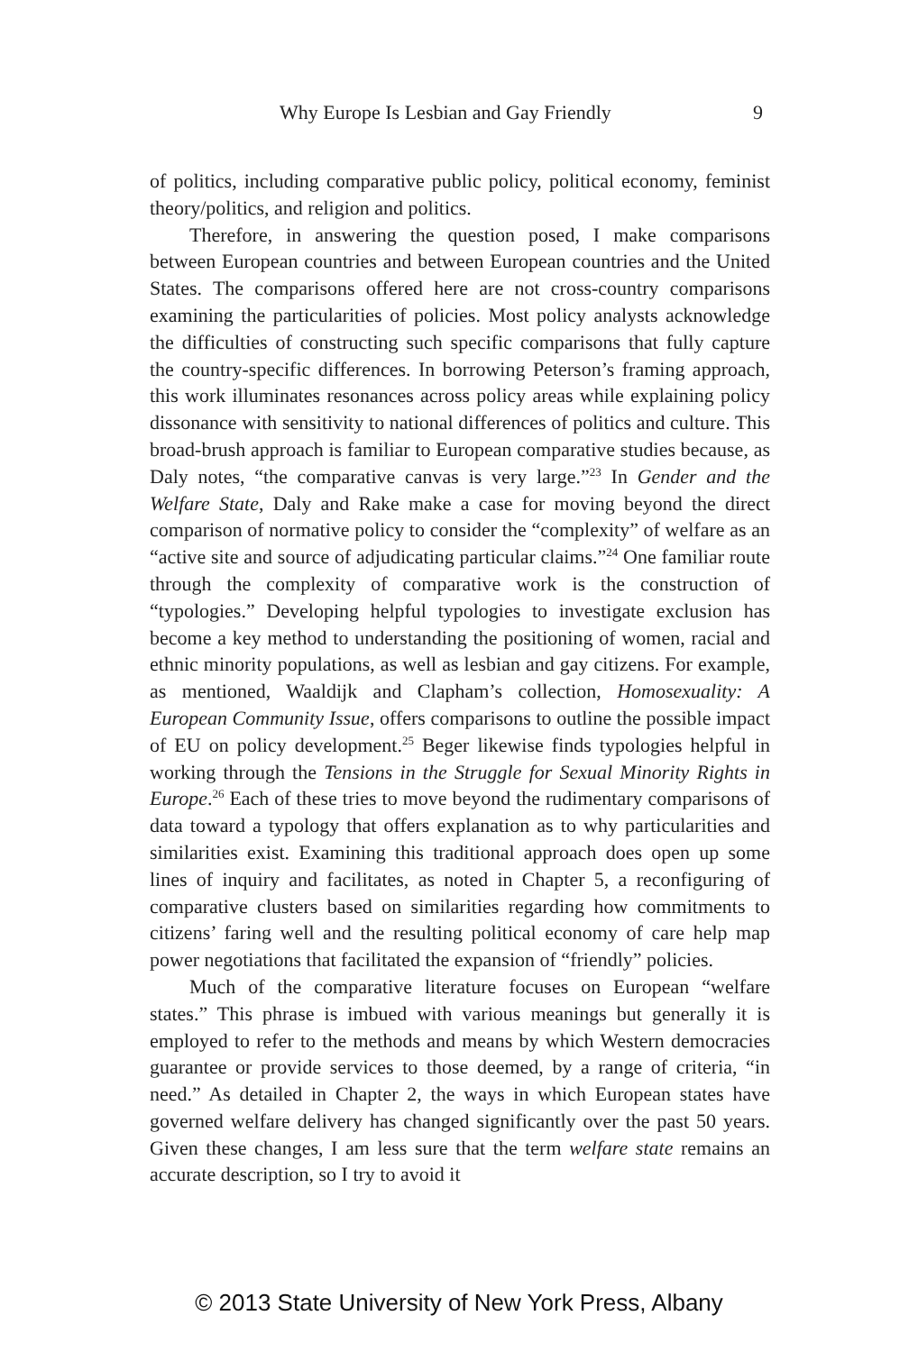Why Europe Is Lesbian and Gay Friendly 9
of politics, including comparative public policy, political economy, feminist theory/politics, and religion and politics.
Therefore, in answering the question posed, I make comparisons between European countries and between European countries and the United States. The comparisons offered here are not cross-country comparisons examining the particularities of policies. Most policy analysts acknowledge the difficulties of constructing such specific comparisons that fully capture the country-specific differences. In borrowing Peterson’s framing approach, this work illuminates resonances across policy areas while explaining policy dissonance with sensitivity to national differences of politics and culture. This broad-brush approach is familiar to European comparative studies because, as Daly notes, “the comparative canvas is very large.”<sup>23</sup> In Gender and the Welfare State, Daly and Rake make a case for moving beyond the direct comparison of normative policy to consider the “complexity” of welfare as an “active site and source of adjudicating particular claims.”<sup>24</sup> One familiar route through the complexity of comparative work is the construction of “typologies.” Developing helpful typologies to investigate exclusion has become a key method to understanding the positioning of women, racial and ethnic minority populations, as well as lesbian and gay citizens. For example, as mentioned, Waaldijk and Clapham’s collection, Homosexuality: A European Community Issue, offers comparisons to outline the possible impact of EU on policy development.<sup>25</sup> Beger likewise finds typologies helpful in working through the Tensions in the Struggle for Sexual Minority Rights in Europe.<sup>26</sup> Each of these tries to move beyond the rudimentary comparisons of data toward a typology that offers explanation as to why particularities and similarities exist. Examining this traditional approach does open up some lines of inquiry and facilitates, as noted in Chapter 5, a reconfiguring of comparative clusters based on similarities regarding how commitments to citizens’ faring well and the resulting political economy of care help map power negotiations that facilitated the expansion of “friendly” policies.
Much of the comparative literature focuses on European “welfare states.” This phrase is imbued with various meanings but generally it is employed to refer to the methods and means by which Western democracies guarantee or provide services to those deemed, by a range of criteria, “in need.” As detailed in Chapter 2, the ways in which European states have governed welfare delivery has changed significantly over the past 50 years. Given these changes, I am less sure that the term welfare state remains an accurate description, so I try to avoid it
© 2013 State University of New York Press, Albany